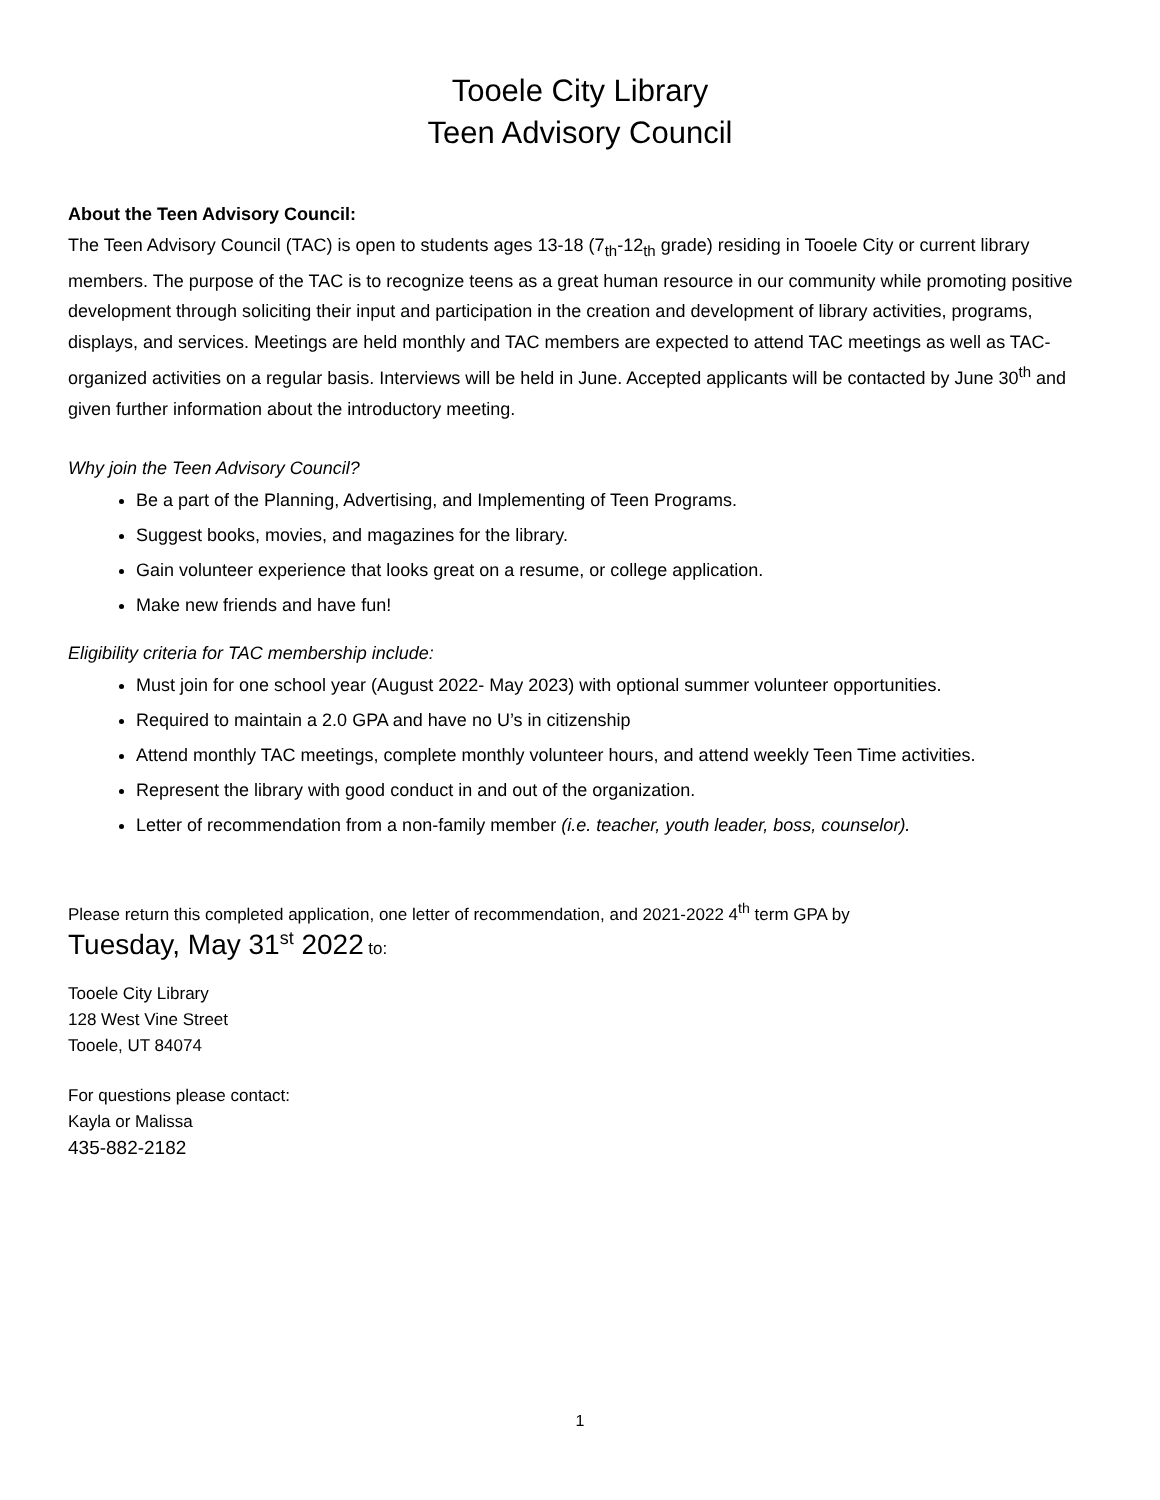Tooele City Library
Teen Advisory Council
About the Teen Advisory Council:
The Teen Advisory Council (TAC) is open to students ages 13-18 (7<sub>th</sub>-12<sub>th</sub> grade) residing in Tooele City or current library members. The purpose of the TAC is to recognize teens as a great human resource in our community while promoting positive development through soliciting their input and participation in the creation and development of library activities, programs, displays, and services. Meetings are held monthly and TAC members are expected to attend TAC meetings as well as TAC-organized activities on a regular basis. Interviews will be held in June. Accepted applicants will be contacted by June 30<sup>th</sup> and given further information about the introductory meeting.
Why join the Teen Advisory Council?
Be a part of the Planning, Advertising, and Implementing of Teen Programs.
Suggest books, movies, and magazines for the library.
Gain volunteer experience that looks great on a resume, or college application.
Make new friends and have fun!
Eligibility criteria for TAC membership include:
Must join for one school year (August 2022- May 2023) with optional summer volunteer opportunities.
Required to maintain a 2.0 GPA and have no U’s in citizenship
Attend monthly TAC meetings, complete monthly volunteer hours, and attend weekly Teen Time activities.
Represent the library with good conduct in and out of the organization.
Letter of recommendation from a non-family member (i.e. teacher, youth leader, boss, counselor).
Please return this completed application, one letter of recommendation, and 2021-2022 4<sup>th</sup> term GPA by
Tuesday, May 31<sup>st</sup> 2022 to:
Tooele City Library
128 West Vine Street
Tooele, UT 84074
For questions please contact:
Kayla or Malissa
435-882-2182
1